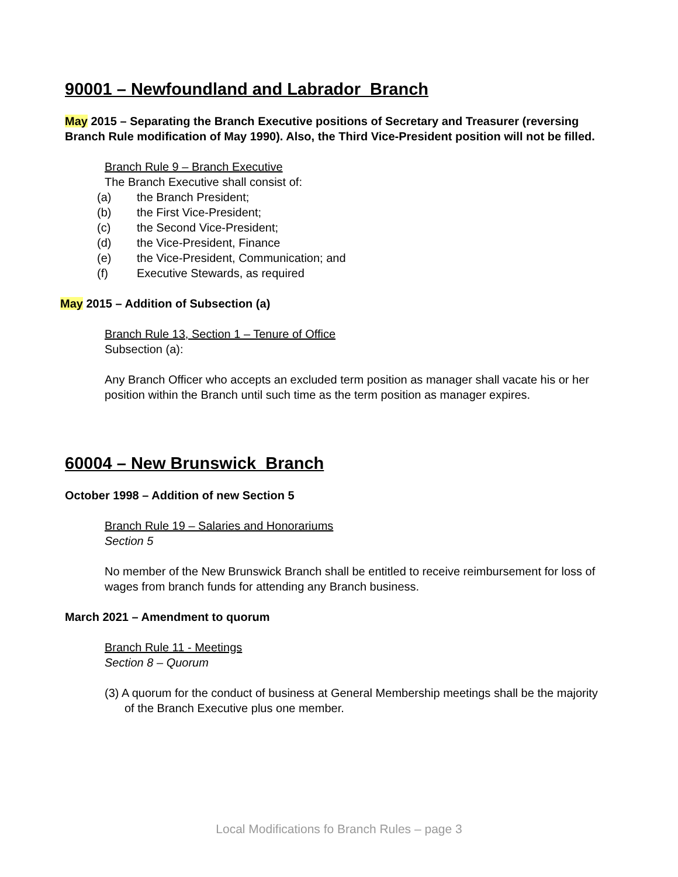90001 – Newfoundland and Labrador Branch
May 2015 – Separating the Branch Executive positions of Secretary and Treasurer (reversing Branch Rule modification of May 1990). Also, the Third Vice-President position will not be filled.
Branch Rule 9 – Branch Executive
The Branch Executive shall consist of:
(a) the Branch President;
(b) the First Vice-President;
(c) the Second Vice-President;
(d) the Vice-President, Finance
(e) the Vice-President, Communication; and
(f) Executive Stewards, as required
May 2015 – Addition of Subsection (a)
Branch Rule 13, Section 1 – Tenure of Office
Subsection (a):
Any Branch Officer who accepts an excluded term position as manager shall vacate his or her position within the Branch until such time as the term position as manager expires.
60004 – New Brunswick Branch
October 1998 – Addition of new Section 5
Branch Rule 19 – Salaries and Honorariums
Section 5
No member of the New Brunswick Branch shall be entitled to receive reimbursement for loss of wages from branch funds for attending any Branch business.
March 2021 – Amendment to quorum
Branch Rule 11 - Meetings
Section 8 – Quorum
(3) A quorum for the conduct of business at General Membership meetings shall be the majority of the Branch Executive plus one member.
Local Modifications fo Branch Rules – page 3